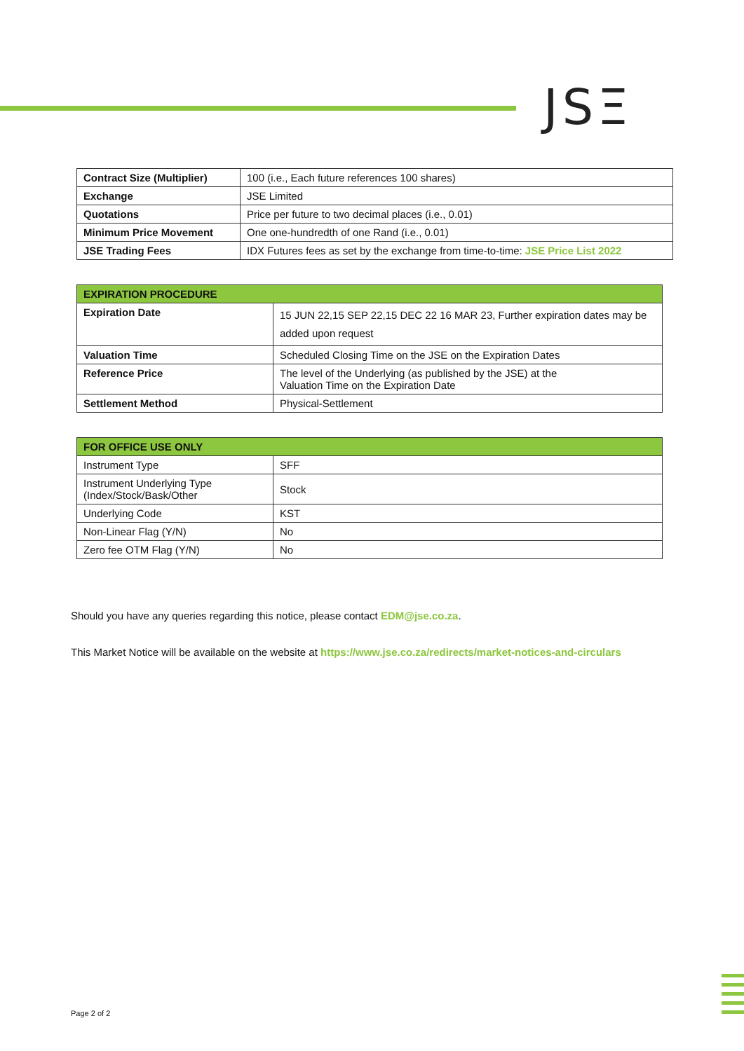JSΞ
| Contract Size (Multiplier) | 100 (i.e., Each future references 100 shares) |
| Exchange | JSE Limited |
| Quotations | Price per future to two decimal places (i.e., 0.01) |
| Minimum Price Movement | One one-hundredth of one Rand (i.e., 0.01) |
| JSE Trading Fees | IDX Futures fees as set by the exchange from time-to-time: JSE Price List 2022 |
| EXPIRATION PROCEDURE | |
| --- | --- |
| Expiration Date | 15 JUN 22,15 SEP 22,15 DEC 22 16 MAR 23, Further expiration dates may be added upon request |
| Valuation Time | Scheduled Closing Time on the JSE on the Expiration Dates |
| Reference Price | The level of the Underlying (as published by the JSE) at the Valuation Time on the Expiration Date |
| Settlement Method | Physical-Settlement |
| FOR OFFICE USE ONLY | |
| --- | --- |
| Instrument Type | SFF |
| Instrument Underlying Type (Index/Stock/Bask/Other | Stock |
| Underlying Code | KST |
| Non-Linear Flag (Y/N) | No |
| Zero fee OTM Flag (Y/N) | No |
Should you have any queries regarding this notice, please contact EDM@jse.co.za.
This Market Notice will be available on the website at https://www.jse.co.za/redirects/market-notices-and-circulars
Page 2 of 2